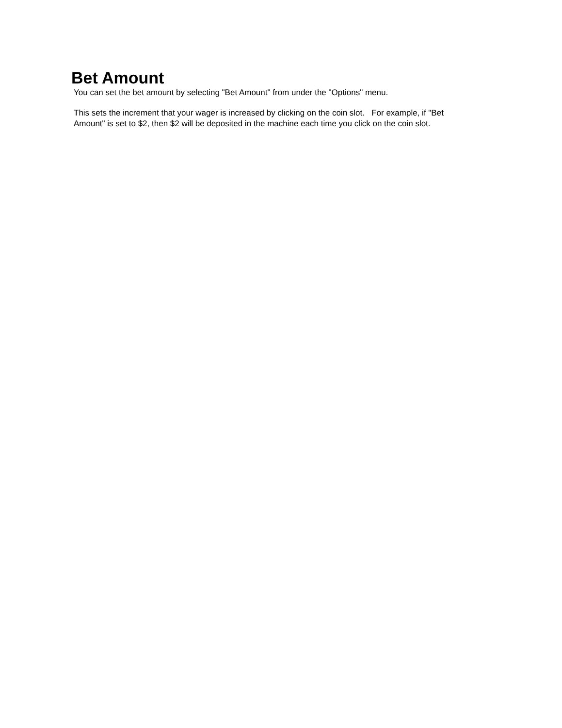Bet Amount
You can set the bet amount by selecting "Bet Amount" from under the "Options" menu.
This sets the increment that your wager is increased by clicking on the coin slot. For example, if "Bet Amount" is set to $2, then $2 will be deposited in the machine each time you click on the coin slot.